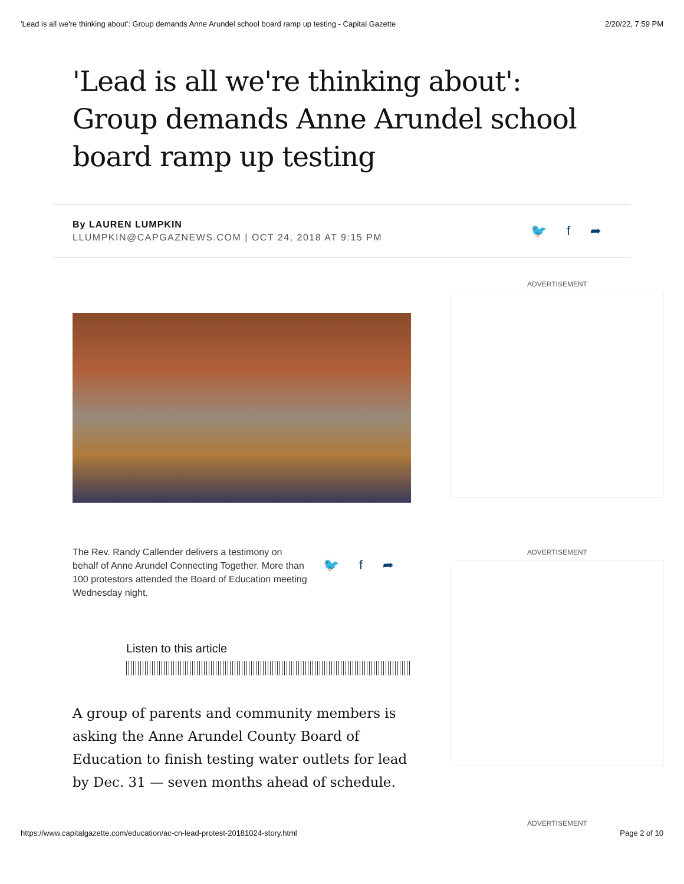'Lead is all we're thinking about': Group demands Anne Arundel school board ramp up testing - Capital Gazette 2/20/22, 7:59 PM
'Lead is all we're thinking about': Group demands Anne Arundel school board ramp up testing
By LAUREN LUMPKIN
LLUMPKIN@CAPGAZNEWS.COM | OCT 24, 2018 AT 9:15 PM
🐦 f ➦
The Rev. Randy Callender delivers a testimony on behalf of Anne Arundel Connecting Together. More than 100 protestors attended the Board of Education meeting Wednesday night.
🐦 f ➦
Listen to this article
A group of parents and community members is asking the Anne Arundel County Board of Education to finish testing water outlets for lead by Dec. 31 — seven months ahead of schedule.
ADVERTISEMENT
ADVERTISEMENT
ADVERTISEMENT
https://www.capitalgazette.com/education/ac-cn-lead-protest-20181024-story.html Page 2 of 10